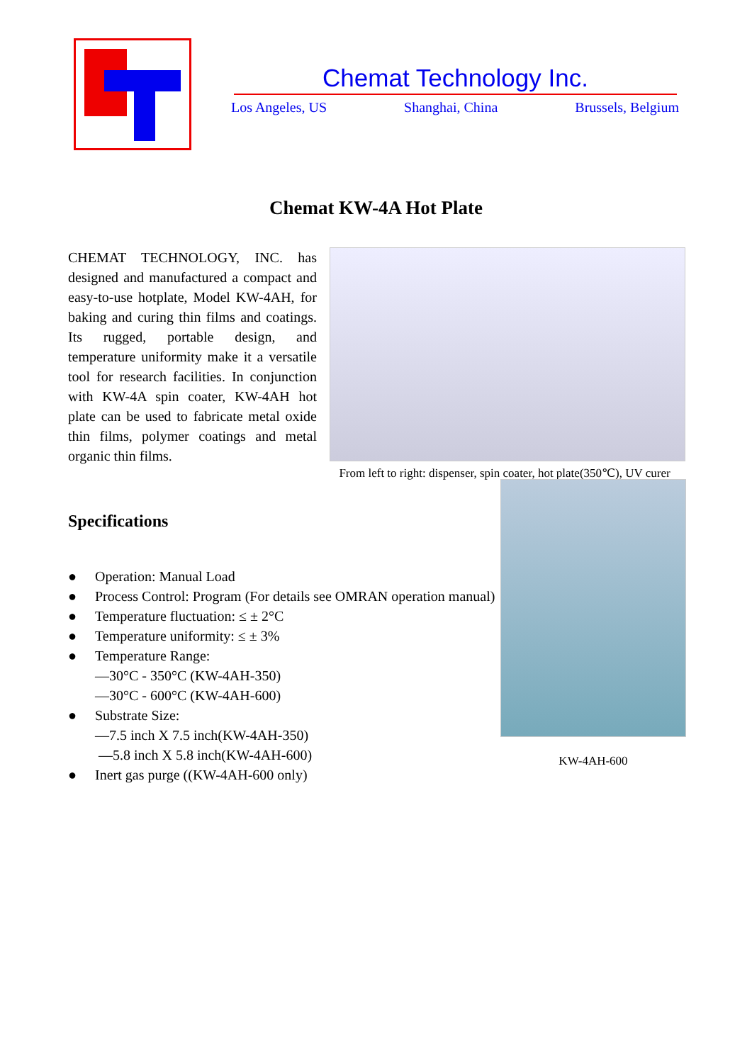Chemat Technology Inc.
Los Angeles, US Shanghai, China Brussels, Belgium
Chemat KW-4A Hot Plate
CHEMAT TECHNOLOGY, INC. has designed and manufactured a compact and easy-to-use hotplate, Model KW-4AH, for baking and curing thin films and coatings. Its rugged, portable design, and temperature uniformity make it a versatile tool for research facilities. In conjunction with KW-4A spin coater, KW-4AH hot plate can be used to fabricate metal oxide thin films, polymer coatings and metal organic thin films.
From left to right: dispenser, spin coater, hot plate(350℃), UV curer
Specifications
● Operation: Manual Load
● Process Control: Program (For details see OMRAN operation manual)
● Temperature fluctuation: ≤ ± 2°C
● Temperature uniformity: ≤ ± 3%
● Temperature Range:
—30°C - 350°C (KW-4AH-350)
—30°C - 600°C (KW-4AH-600)
● Substrate Size:
—7.5 inch X 7.5 inch(KW-4AH-350)
—5.8 inch X 5.8 inch(KW-4AH-600)
● Inert gas purge ((KW-4AH-600 only)
KW-4AH-600